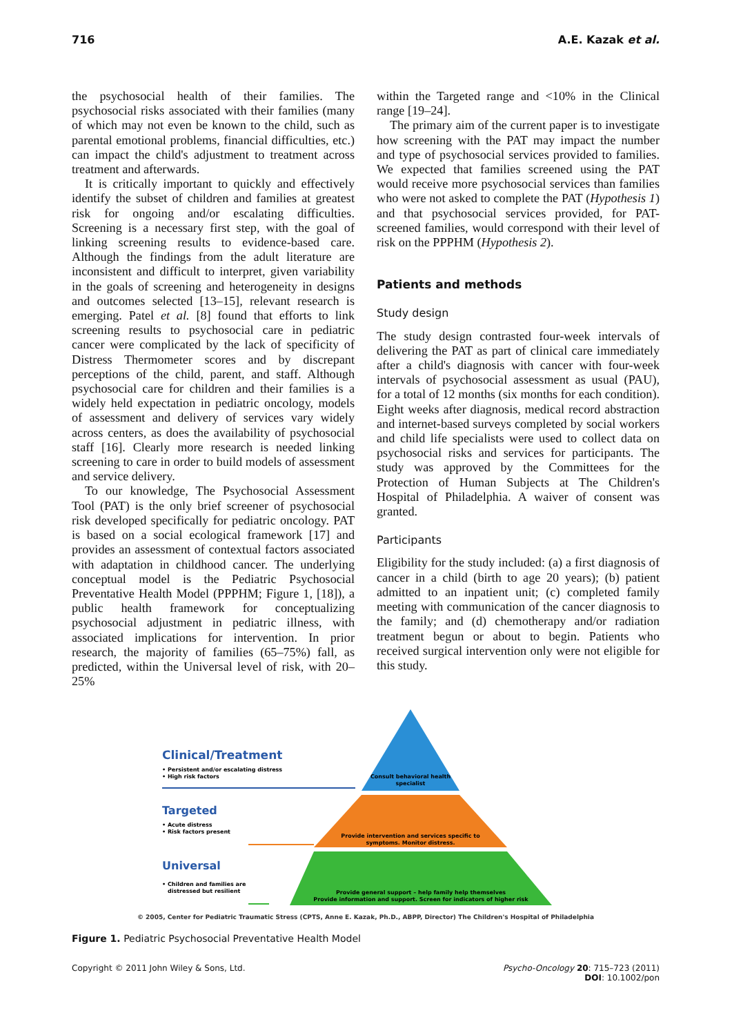716 A.E. Kazak et al.
the psychosocial health of their families. The psychosocial risks associated with their families (many of which may not even be known to the child, such as parental emotional problems, financial difficulties, etc.) can impact the child's adjustment to treatment across treatment and afterwards.
It is critically important to quickly and effectively identify the subset of children and families at greatest risk for ongoing and/or escalating difficulties. Screening is a necessary first step, with the goal of linking screening results to evidence-based care. Although the findings from the adult literature are inconsistent and difficult to interpret, given variability in the goals of screening and heterogeneity in designs and outcomes selected [13–15], relevant research is emerging. Patel et al. [8] found that efforts to link screening results to psychosocial care in pediatric cancer were complicated by the lack of specificity of Distress Thermometer scores and by discrepant perceptions of the child, parent, and staff. Although psychosocial care for children and their families is a widely held expectation in pediatric oncology, models of assessment and delivery of services vary widely across centers, as does the availability of psychosocial staff [16]. Clearly more research is needed linking screening to care in order to build models of assessment and service delivery.
To our knowledge, The Psychosocial Assessment Tool (PAT) is the only brief screener of psychosocial risk developed specifically for pediatric oncology. PAT is based on a social ecological framework [17] and provides an assessment of contextual factors associated with adaptation in childhood cancer. The underlying conceptual model is the Pediatric Psychosocial Preventative Health Model (PPPHM; Figure 1, [18]), a public health framework for conceptualizing psychosocial adjustment in pediatric illness, with associated implications for intervention. In prior research, the majority of families (65–75%) fall, as predicted, within the Universal level of risk, with 20–25%
within the Targeted range and <10% in the Clinical range [19–24].
The primary aim of the current paper is to investigate how screening with the PAT may impact the number and type of psychosocial services provided to families. We expected that families screened using the PAT would receive more psychosocial services than families who were not asked to complete the PAT (Hypothesis 1) and that psychosocial services provided, for PAT-screened families, would correspond with their level of risk on the PPPHM (Hypothesis 2).
Patients and methods
Study design
The study design contrasted four-week intervals of delivering the PAT as part of clinical care immediately after a child's diagnosis with cancer with four-week intervals of psychosocial assessment as usual (PAU), for a total of 12 months (six months for each condition). Eight weeks after diagnosis, medical record abstraction and internet-based surveys completed by social workers and child life specialists were used to collect data on psychosocial risks and services for participants. The study was approved by the Committees for the Protection of Human Subjects at The Children's Hospital of Philadelphia. A waiver of consent was granted.
Participants
Eligibility for the study included: (a) a first diagnosis of cancer in a child (birth to age 20 years); (b) patient admitted to an inpatient unit; (c) completed family meeting with communication of the cancer diagnosis to the family; and (d) chemotherapy and/or radiation treatment begun or about to begin. Patients who received surgical intervention only were not eligible for this study.
Clinical/Treatment
• Persistent and/or escalating distress
• High risk factors
Targeted
• Acute distress
• Risk factors present
Universal
• Children and families are
distressed but resilient
Consult behavioral health
specialist
Provide intervention and services specific to
symptoms. Monitor distress.
Provide general support – help family help themselves
Provide information and support. Screen for indicators of higher risk
© 2005, Center for Pediatric Traumatic Stress (CPTS, Anne E. Kazak, Ph.D., ABPP, Director) The Children's Hospital of Philadelphia
Figure 1. Pediatric Psychosocial Preventative Health Model
Copyright © 2011 John Wiley & Sons, Ltd. Psycho-Oncology 20: 715–723 (2011)
DOI: 10.1002/pon